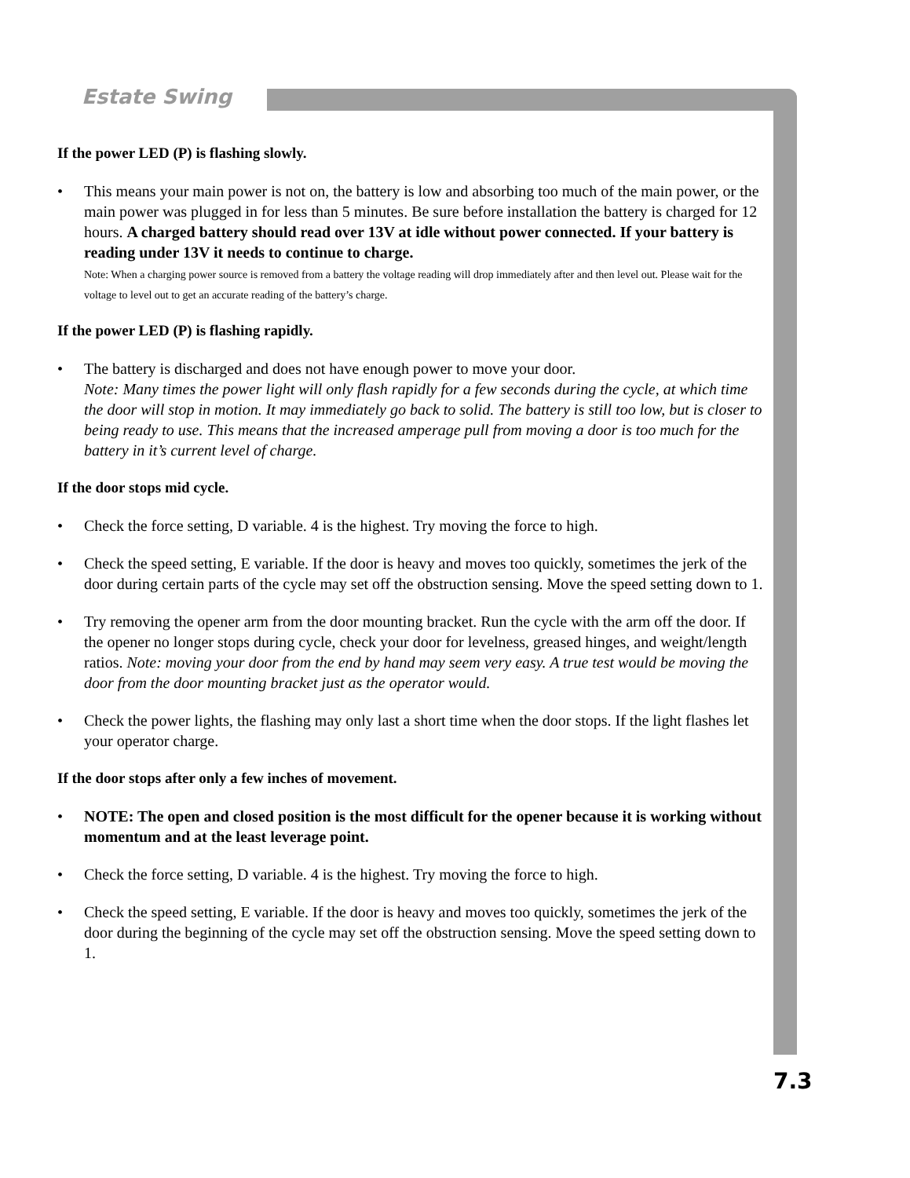Estate Swing
If the power LED (P) is flashing slowly.
• This means your main power is not on, the battery is low and absorbing too much of the main power, or the main power was plugged in for less than 5 minutes. Be sure before installation the battery is charged for 12 hours. A charged battery should read over 13V at idle without power connected. If your battery is reading under 13V it needs to continue to charge.
Note: When a charging power source is removed from a battery the voltage reading will drop immediately after and then level out. Please wait for the voltage to level out to get an accurate reading of the battery’s charge.
If the power LED (P) is flashing rapidly.
• The battery is discharged and does not have enough power to move your door.
Note: Many times the power light will only flash rapidly for a few seconds during the cycle, at which time the door will stop in motion. It may immediately go back to solid. The battery is still too low, but is closer to being ready to use. This means that the increased amperage pull from moving a door is too much for the battery in it’s current level of charge.
If the door stops mid cycle.
• Check the force setting, D variable. 4 is the highest. Try moving the force to high.
• Check the speed setting, E variable. If the door is heavy and moves too quickly, sometimes the jerk of the door during certain parts of the cycle may set off the obstruction sensing. Move the speed setting down to 1.
• Try removing the opener arm from the door mounting bracket. Run the cycle with the arm off the door. If the opener no longer stops during cycle, check your door for levelness, greased hinges, and weight/length ratios. Note: moving your door from the end by hand may seem very easy. A true test would be moving the door from the door mounting bracket just as the operator would.
• Check the power lights, the flashing may only last a short time when the door stops. If the light flashes let your operator charge.
If the door stops after only a few inches of movement.
• NOTE: The open and closed position is the most difficult for the opener because it is working without momentum and at the least leverage point.
• Check the force setting, D variable. 4 is the highest. Try moving the force to high.
• Check the speed setting, E variable. If the door is heavy and moves too quickly, sometimes the jerk of the door during the beginning of the cycle may set off the obstruction sensing. Move the speed setting down to 1.
7.3